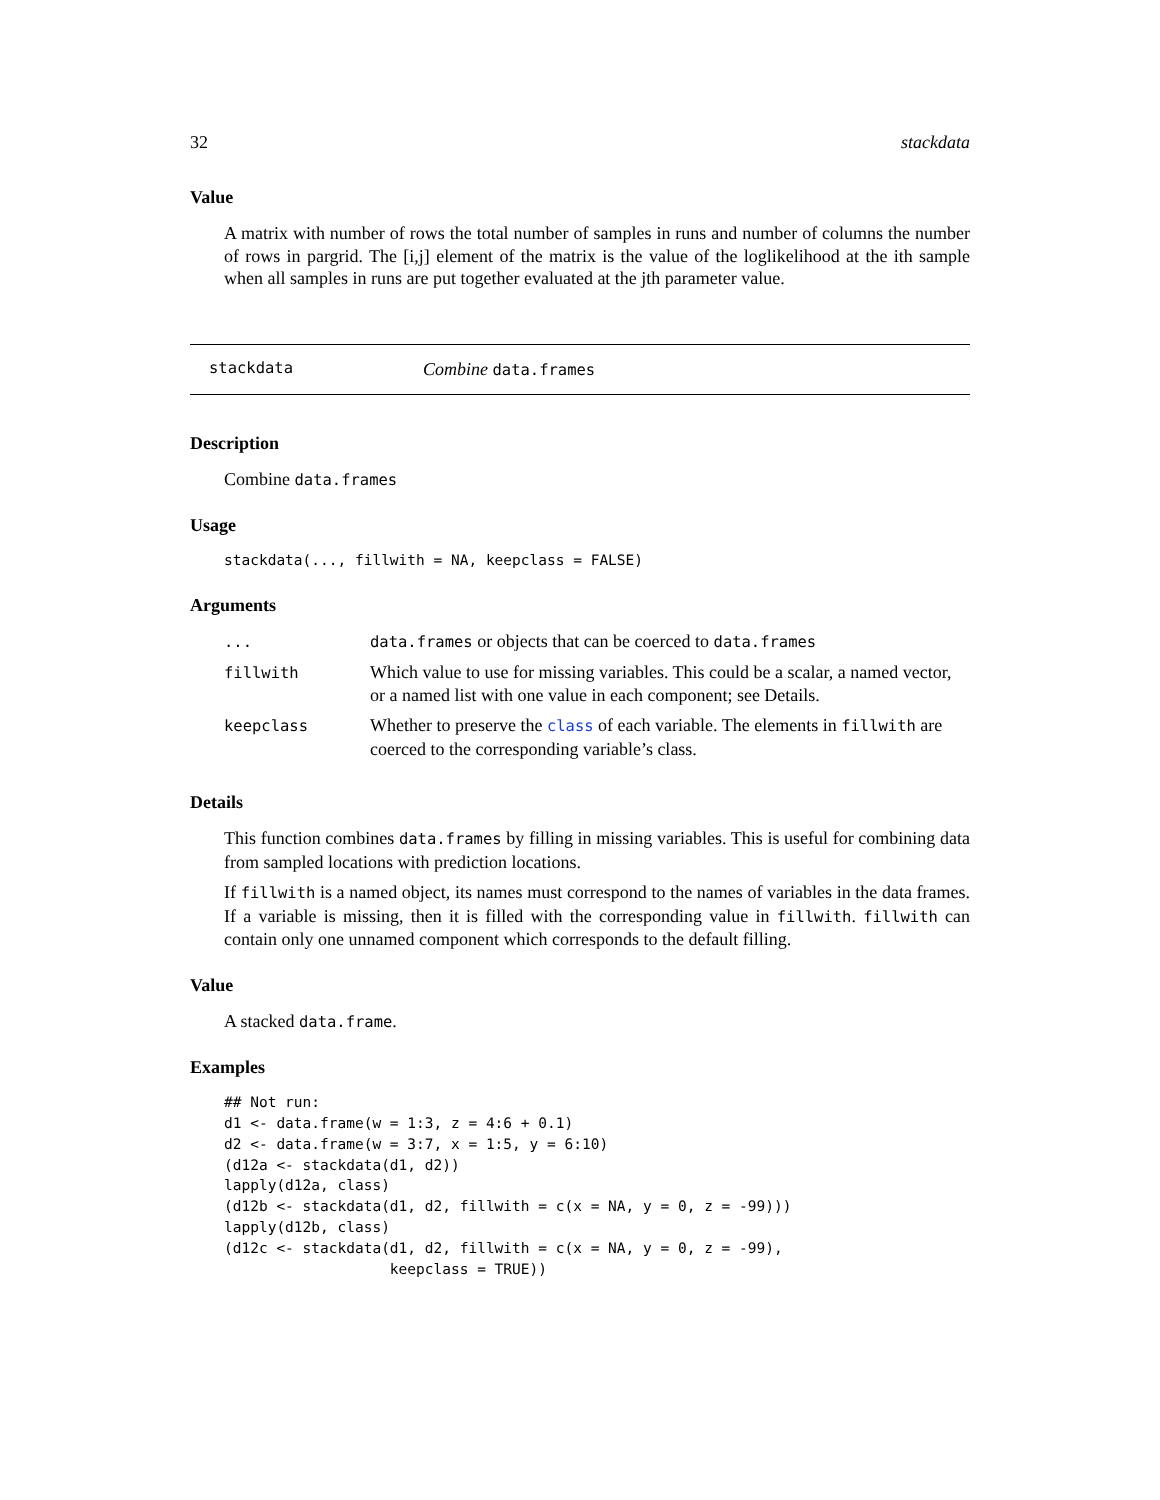32 stackdata
Value
A matrix with number of rows the total number of samples in runs and number of columns the number of rows in pargrid. The [i,j] element of the matrix is the value of the loglikelihood at the ith sample when all samples in runs are put together evaluated at the jth parameter value.
stackdata Combine data.frames
Description
Combine data.frames
Usage
stackdata(..., fillwith = NA, keepclass = FALSE)
Arguments
| ... | data.frames or objects that can be coerced to data.frames |
| fillwith | Which value to use for missing variables. This could be a scalar, a named vector, or a named list with one value in each component; see Details. |
| keepclass | Whether to preserve the class of each variable. The elements in fillwith are coerced to the corresponding variable’s class. |
Details
This function combines data.frames by filling in missing variables. This is useful for combining data from sampled locations with prediction locations.
If fillwith is a named object, its names must correspond to the names of variables in the data frames. If a variable is missing, then it is filled with the corresponding value in fillwith. fillwith can contain only one unnamed component which corresponds to the default filling.
Value
A stacked data.frame.
Examples
## Not run:
d1 <- data.frame(w = 1:3, z = 4:6 + 0.1)
d2 <- data.frame(w = 3:7, x = 1:5, y = 6:10)
(d12a <- stackdata(d1, d2))
lapply(d12a, class)
(d12b <- stackdata(d1, d2, fillwith = c(x = NA, y = 0, z = -99)))
lapply(d12b, class)
(d12c <- stackdata(d1, d2, fillwith = c(x = NA, y = 0, z = -99),
                   keepclass = TRUE))